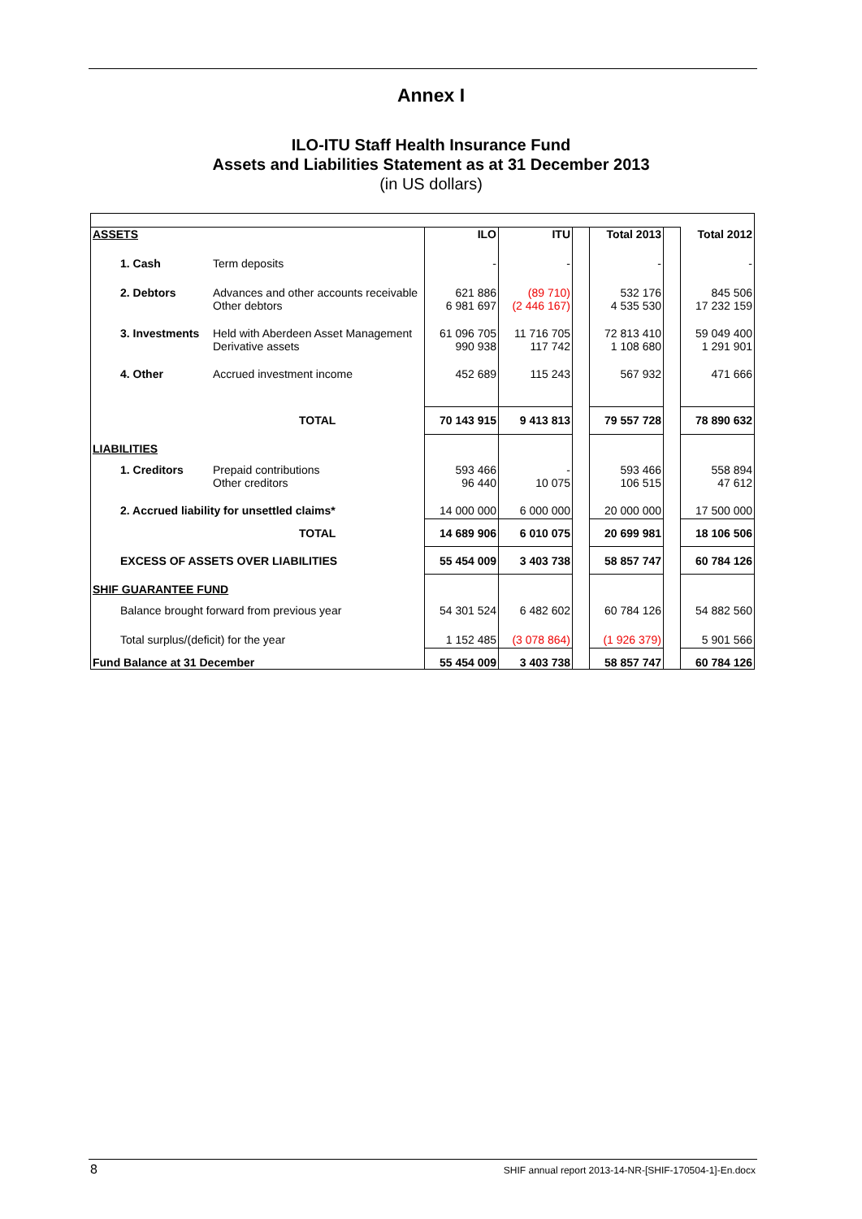Annex I
ILO-ITU Staff Health Insurance Fund
Assets and Liabilities Statement as at 31 December 2013
(in US dollars)
| ASSETS | | ILO | ITU | | Total 2013 | | Total 2012 |
| 1. Cash | Term deposits | - | - | | - | | - |
| 2. Debtors | Advances and other accounts receivable Other debtors | 621 886 6 981 697 | (89 710) (2 446 167) | | 532 176 4 535 530 | | 845 506 17 232 159 |
| 3. Investments | Held with Aberdeen Asset Management Derivative assets | 61 096 705 990 938 | 11 716 705 117 742 | | 72 813 410 1 108 680 | | 59 049 400 1 291 901 |
| 4. Other | Accrued investment income | 452 689 | 115 243 | | 567 932 | | 471 666 |
| TOTAL | | 70 143 915 | 9 413 813 | | 79 557 728 | | 78 890 632 |
| LIABILITIES | | | | | | | |
| 1. Creditors | Prepaid contributions Other creditors | 593 466 96 440 | - 10 075 | | 593 466 106 515 | | 558 894 47 612 |
| 2. Accrued liability for unsettled claims* | | 14 000 000 | 6 000 000 | | 20 000 000 | | 17 500 000 |
| TOTAL | | 14 689 906 | 6 010 075 | | 20 699 981 | | 18 106 506 |
| EXCESS OF ASSETS OVER LIABILITIES | | 55 454 009 | 3 403 738 | | 58 857 747 | | 60 784 126 |
| SHIF GUARANTEE FUND | | | | | | | |
| Balance brought forward from previous year | | 54 301 524 | 6 482 602 | | 60 784 126 | | 54 882 560 |
| Total surplus/(deficit) for the year | | 1 152 485 | (3 078 864) | | (1 926 379) | | 5 901 566 |
| Fund Balance at 31 December | | 55 454 009 | 3 403 738 | | 58 857 747 | | 60 784 126 |
8 SHIF annual report 2013-14-NR-[SHIF-170504-1]-En.docx